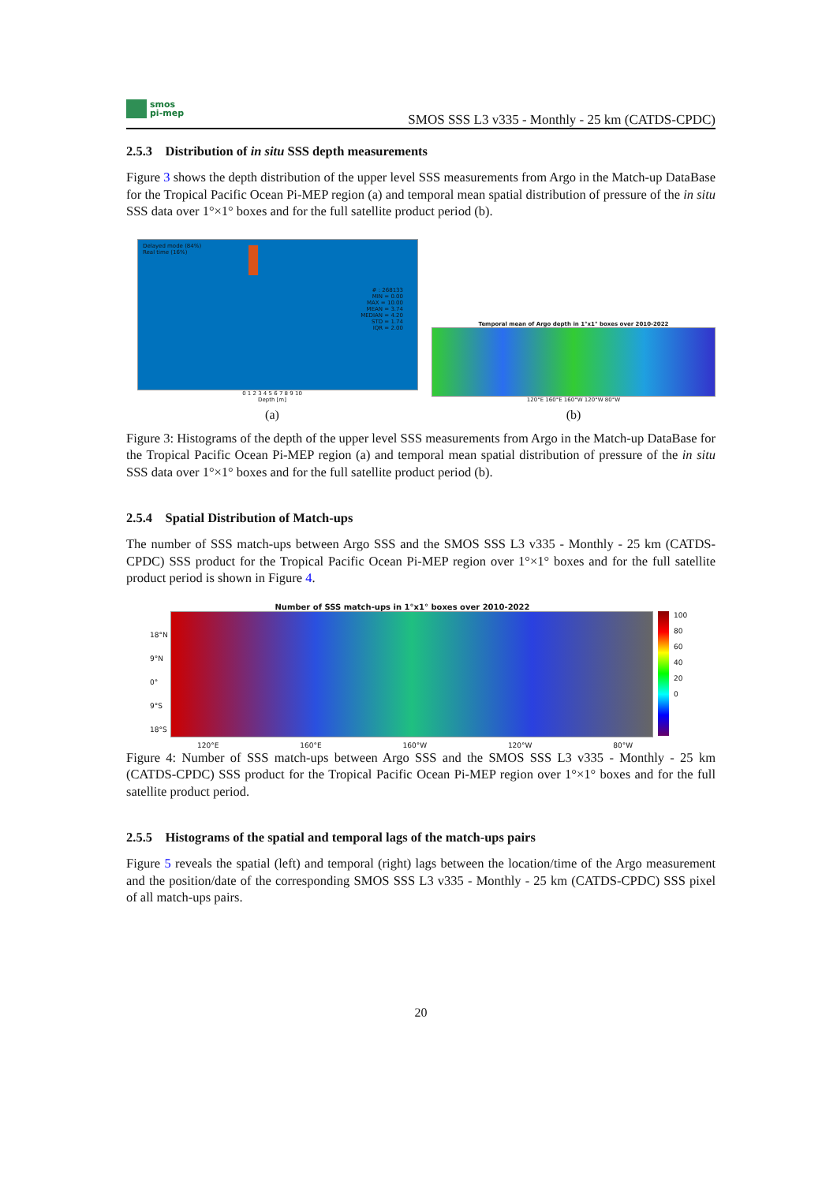smos
pi-mep
SMOS SSS L3 v335 - Monthly - 25 km (CATDS-CPDC)
2.5.3 Distribution of in situ SSS depth measurements
Figure 3 shows the depth distribution of the upper level SSS measurements from Argo in the Match-up DataBase for the Tropical Pacific Ocean Pi-MEP region (a) and temporal mean spatial distribution of pressure of the in situ SSS data over 1°×1° boxes and for the full satellite product period (b).
Delayed mode (84%)
Real time (16%)
# : 268133
MIN = 0.00
MAX = 10.00
MEAN = 3.74
MEDIAN = 4.20
STD = 1.74
IQR = 2.00
0 1 2 3 4 5 6 7 8 9 10
Depth [m]
(a)
Temporal mean of Argo depth in 1°x1° boxes over 2010-2022
120°E 160°E 160°W 120°W 80°W
(b)
Figure 3: Histograms of the depth of the upper level SSS measurements from Argo in the Match-up DataBase for the Tropical Pacific Ocean Pi-MEP region (a) and temporal mean spatial distribution of pressure of the in situ SSS data over 1°×1° boxes and for the full satellite product period (b).
2.5.4 Spatial Distribution of Match-ups
The number of SSS match-ups between Argo SSS and the SMOS SSS L3 v335 - Monthly - 25 km (CATDS-CPDC) SSS product for the Tropical Pacific Ocean Pi-MEP region over 1°×1° boxes and for the full satellite product period is shown in Figure 4.
Number of SSS match-ups in 1°x1° boxes over 2010-2022
18°N 9°N 0° 9°S 18°S
100
80
60
40
20
0
120°E 160°E 160°W 120°W 80°W
Figure 4: Number of SSS match-ups between Argo SSS and the SMOS SSS L3 v335 - Monthly - 25 km (CATDS-CPDC) SSS product for the Tropical Pacific Ocean Pi-MEP region over 1°×1° boxes and for the full satellite product period.
2.5.5 Histograms of the spatial and temporal lags of the match-ups pairs
Figure 5 reveals the spatial (left) and temporal (right) lags between the location/time of the Argo measurement and the position/date of the corresponding SMOS SSS L3 v335 - Monthly - 25 km (CATDS-CPDC) SSS pixel of all match-ups pairs.
20